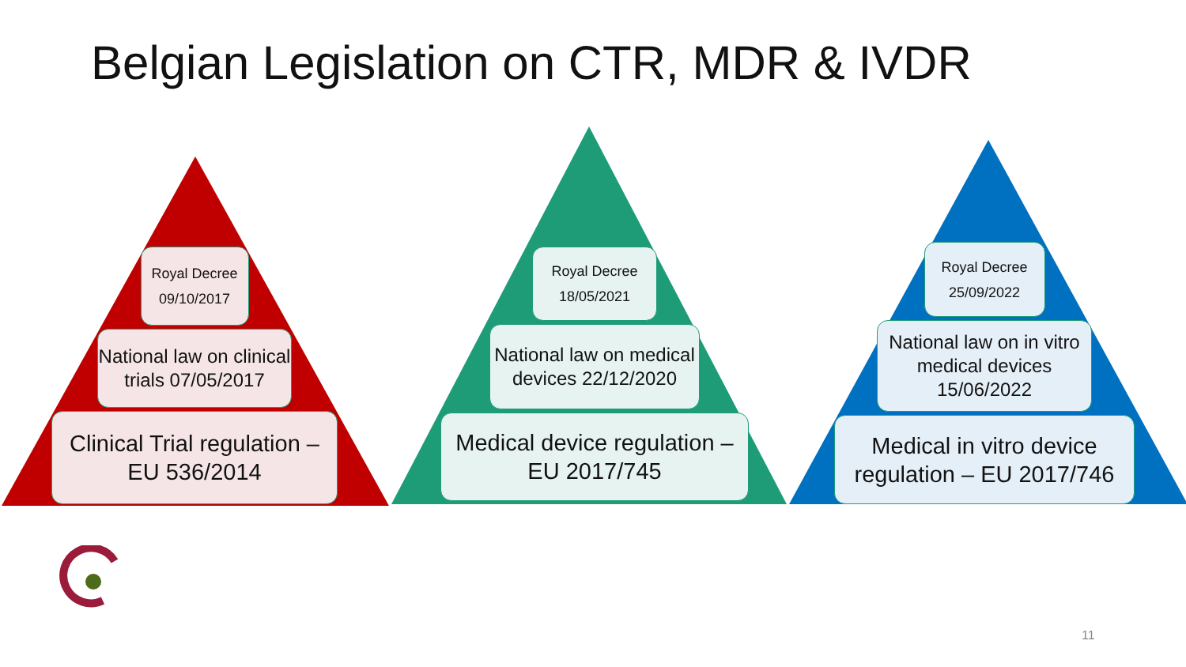Belgian Legislation on CTR, MDR & IVDR
Royal Decree
09/10/2017
National law on clinical trials 07/05/2017
Clinical Trial regulation – EU 536/2014
Royal Decree
18/05/2021
National law on medical devices 22/12/2020
Medical device regulation – EU 2017/745
Royal Decree
25/09/2022
National law on in vitro medical devices 15/06/2022
Medical in vitro device regulation – EU 2017/746
11